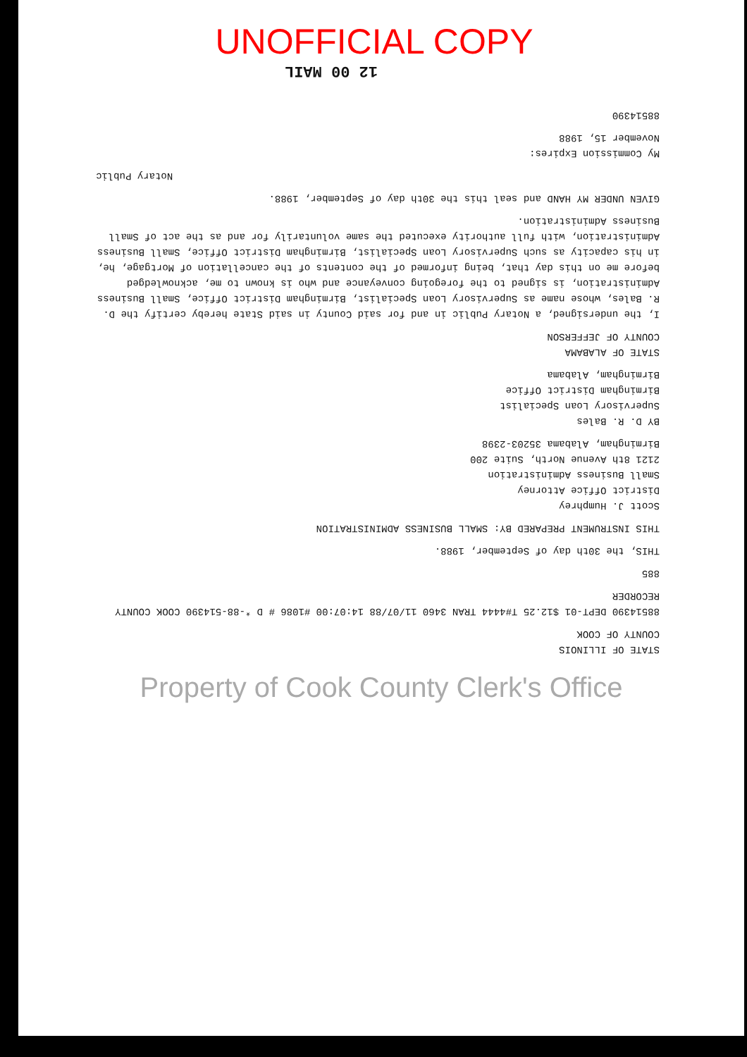UNOFFICIAL COPY
12 00 MAIL
STATE OF ILLINOIS
COUNTY OF COOK
88514390 DEPT-01 $12.25 T#4444 TRAN 3460 11/07/88 14:07:00 #1086 # D *-88-514390 COOK COUNTY RECORDER
885
THIS, the 30th day of September, 1988.
THIS INSTRUMENT PREPARED BY: SMALL BUSINESS ADMINISTRATION
Scott J. Humphrey
District Office Attorney
Small Business Administration
2121 8th Avenue North, Suite 200
Birmingham, Alabama 35203-2398
BY D. R. Bales
Supervisory Loan Specialist
Birmingham District Office
Birmingham, Alabama
STATE OF ALABAMA
COUNTY OF JEFFERSON
I, the undersigned, a Notary Public in and for said County in said State hereby certify the D. R. Bales, whose name as Supervisory Loan Specialist, Birmingham District Office, Small Business Administration, is signed to the foregoing conveyance and who is known to me, acknowledged before me on this day that, being informed of the contents of the cancellation of Mortgage, he, in his capacity as such Supervisory Loan Specialist, Birmingham District Office, Small Business Administration, with full authority executed the same voluntarily for and as the act of Small Business Administration.
GIVEN UNDER MY HAND and seal this the 30th day of September, 1988.
Notary Public
My Commission Expires:
November 15, 1988
88514390
Property of Cook County Clerk's Office